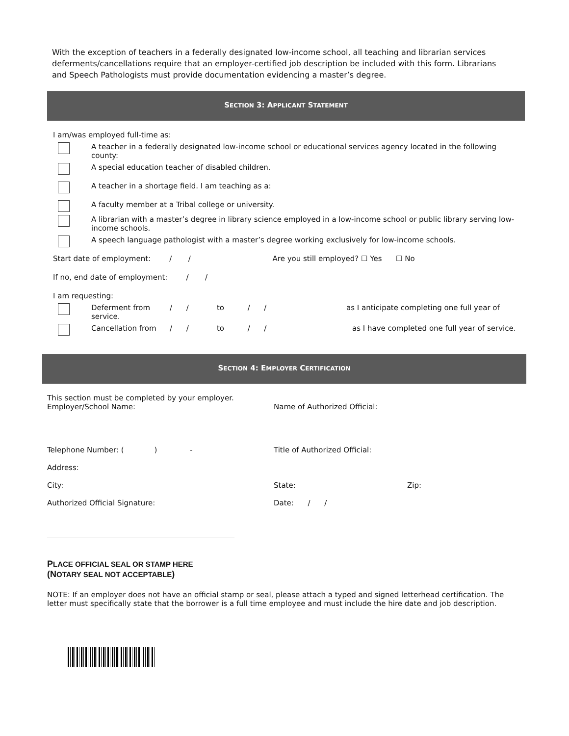With the exception of teachers in a federally designated low-income school, all teaching and librarian services deferments/cancellations require that an employer-certified job description be included with this form. Librarians and Speech Pathologists must provide documentation evidencing a master’s degree.
SECTION 3: APPLICANT STATEMENT
I am/was employed full-time as:
A teacher in a federally designated low-income school or educational services agency located in the following county:
A special education teacher of disabled children.
A teacher in a shortage field. I am teaching as a:
A faculty member at a Tribal college or university.
A librarian with a master’s degree in library science employed in a low-income school or public library serving low-income schools.
A speech language pathologist with a master’s degree working exclusively for low-income schools.
Start date of employment: / / Are you still employed? ☐ Yes ☐ No
If no, end date of employment: / /
I am requesting:
Deferment from service.
/ / to / / as I anticipate completing one full year of
Cancellation from / / to / / as I have completed one full year of service.
SECTION 4: EMPLOYER CERTIFICATION
This section must be completed by your employer.
Employer/School Name: Name of Authorized Official:
Telephone Number: ( ) - Title of Authorized Official:
Address:
City: State: Zip:
Authorized Official Signature: Date: / /
PLACE OFFICIAL SEAL OR STAMP HERE
(NOTARY SEAL NOT ACCEPTABLE)
NOTE: If an employer does not have an official stamp or seal, please attach a typed and signed letterhead certification. The letter must specifically state that the borrower is a full time employee and must include the hire date and job description.